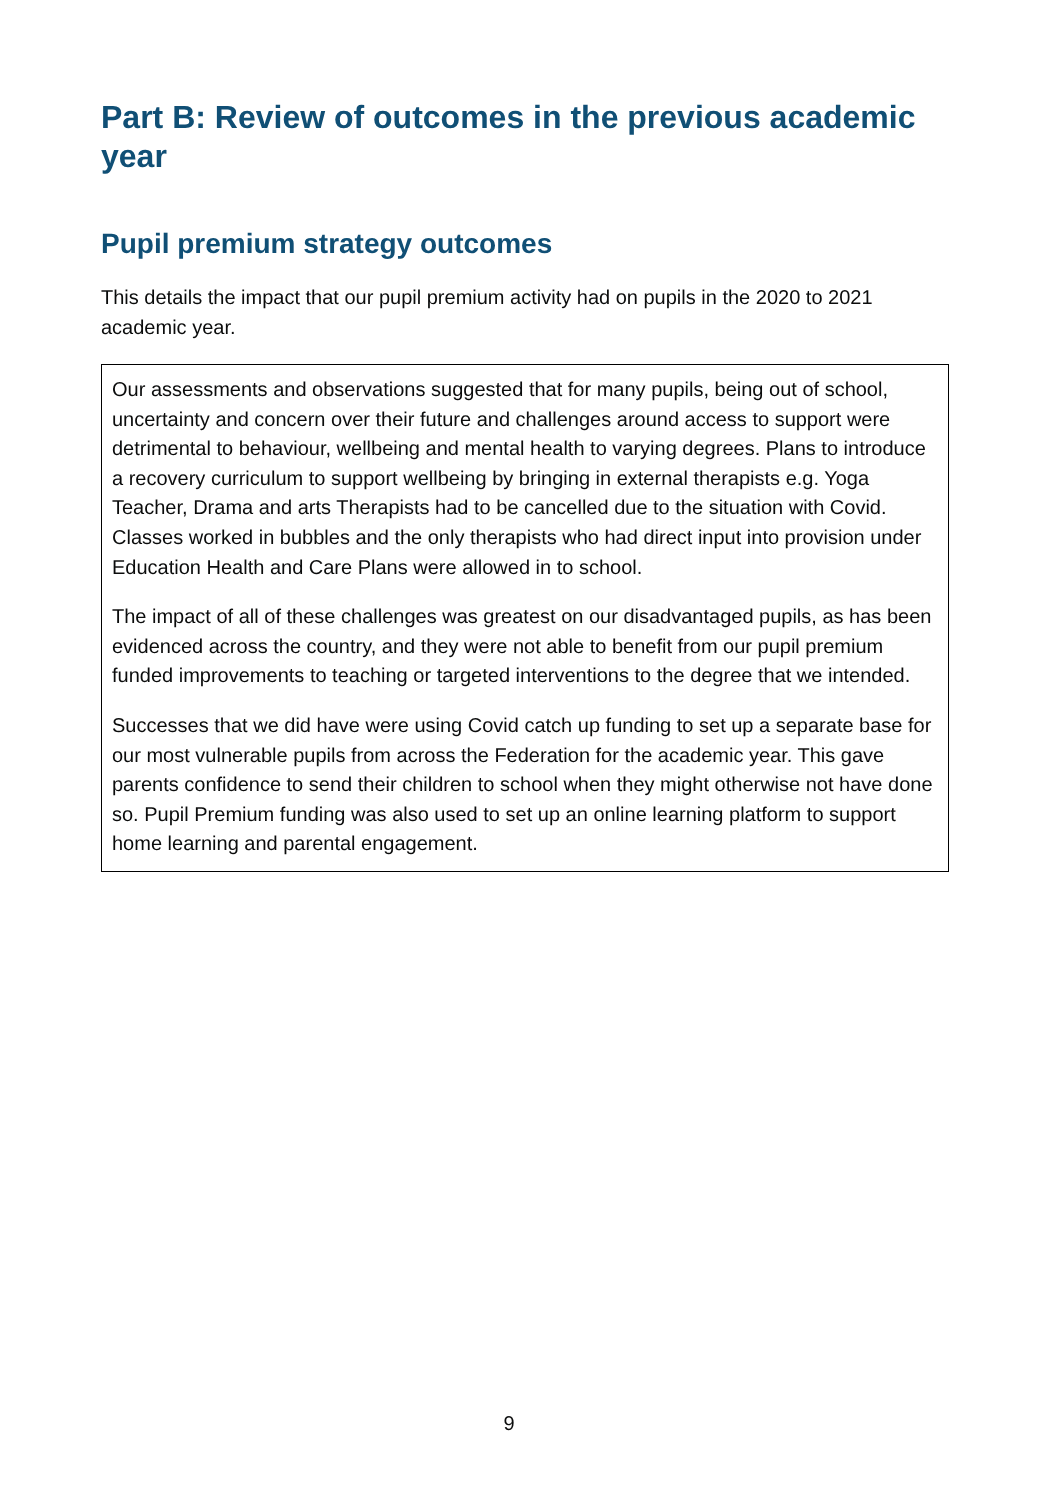Part B: Review of outcomes in the previous academic year
Pupil premium strategy outcomes
This details the impact that our pupil premium activity had on pupils in the 2020 to 2021 academic year.
Our assessments and observations suggested that for many pupils, being out of school, uncertainty and concern over their future and challenges around access to support were detrimental to behaviour, wellbeing and mental health to varying degrees. Plans to introduce a recovery curriculum to support wellbeing by bringing in external therapists e.g. Yoga Teacher, Drama and arts Therapists had to be cancelled due to the situation with Covid. Classes worked in bubbles and the only therapists who had direct input into provision under Education Health and Care Plans were allowed in to school.
The impact of all of these challenges was greatest on our disadvantaged pupils, as has been evidenced across the country, and they were not able to benefit from our pupil premium funded improvements to teaching or targeted interventions to the degree that we intended.
Successes that we did have were using Covid catch up funding to set up a separate base for our most vulnerable pupils from across the Federation for the academic year. This gave parents confidence to send their children to school when they might otherwise not have done so. Pupil Premium funding was also used to set up an online learning platform to support home learning and parental engagement.
9